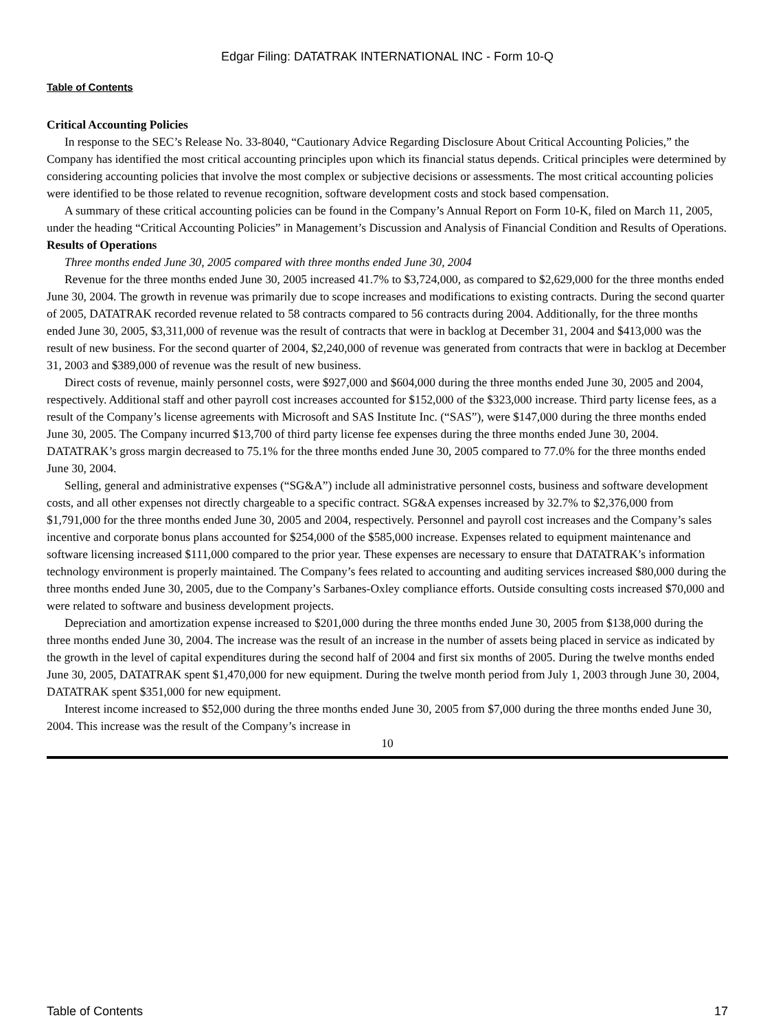Edgar Filing: DATATRAK INTERNATIONAL INC - Form 10-Q
Table of Contents
Critical Accounting Policies
In response to the SEC’s Release No. 33-8040, “Cautionary Advice Regarding Disclosure About Critical Accounting Policies,” the Company has identified the most critical accounting principles upon which its financial status depends. Critical principles were determined by considering accounting policies that involve the most complex or subjective decisions or assessments. The most critical accounting policies were identified to be those related to revenue recognition, software development costs and stock based compensation.
A summary of these critical accounting policies can be found in the Company’s Annual Report on Form 10-K, filed on March 11, 2005, under the heading “Critical Accounting Policies” in Management’s Discussion and Analysis of Financial Condition and Results of Operations.
Results of Operations
Three months ended June 30, 2005 compared with three months ended June 30, 2004
Revenue for the three months ended June 30, 2005 increased 41.7% to $3,724,000, as compared to $2,629,000 for the three months ended June 30, 2004. The growth in revenue was primarily due to scope increases and modifications to existing contracts. During the second quarter of 2005, DATATRAK recorded revenue related to 58 contracts compared to 56 contracts during 2004. Additionally, for the three months ended June 30, 2005, $3,311,000 of revenue was the result of contracts that were in backlog at December 31, 2004 and $413,000 was the result of new business. For the second quarter of 2004, $2,240,000 of revenue was generated from contracts that were in backlog at December 31, 2003 and $389,000 of revenue was the result of new business.
Direct costs of revenue, mainly personnel costs, were $927,000 and $604,000 during the three months ended June 30, 2005 and 2004, respectively. Additional staff and other payroll cost increases accounted for $152,000 of the $323,000 increase. Third party license fees, as a result of the Company’s license agreements with Microsoft and SAS Institute Inc. (“SAS”), were $147,000 during the three months ended June 30, 2005. The Company incurred $13,700 of third party license fee expenses during the three months ended June 30, 2004. DATATRAK’s gross margin decreased to 75.1% for the three months ended June 30, 2005 compared to 77.0% for the three months ended June 30, 2004.
Selling, general and administrative expenses (“SG&A”) include all administrative personnel costs, business and software development costs, and all other expenses not directly chargeable to a specific contract. SG&A expenses increased by 32.7% to $2,376,000 from $1,791,000 for the three months ended June 30, 2005 and 2004, respectively. Personnel and payroll cost increases and the Company’s sales incentive and corporate bonus plans accounted for $254,000 of the $585,000 increase. Expenses related to equipment maintenance and software licensing increased $111,000 compared to the prior year. These expenses are necessary to ensure that DATATRAK’s information technology environment is properly maintained. The Company’s fees related to accounting and auditing services increased $80,000 during the three months ended June 30, 2005, due to the Company’s Sarbanes-Oxley compliance efforts. Outside consulting costs increased $70,000 and were related to software and business development projects.
Depreciation and amortization expense increased to $201,000 during the three months ended June 30, 2005 from $138,000 during the three months ended June 30, 2004. The increase was the result of an increase in the number of assets being placed in service as indicated by the growth in the level of capital expenditures during the second half of 2004 and first six months of 2005. During the twelve months ended June 30, 2005, DATATRAK spent $1,470,000 for new equipment. During the twelve month period from July 1, 2003 through June 30, 2004, DATATRAK spent $351,000 for new equipment.
Interest income increased to $52,000 during the three months ended June 30, 2005 from $7,000 during the three months ended June 30, 2004. This increase was the result of the Company’s increase in
10
Table of Contents 17